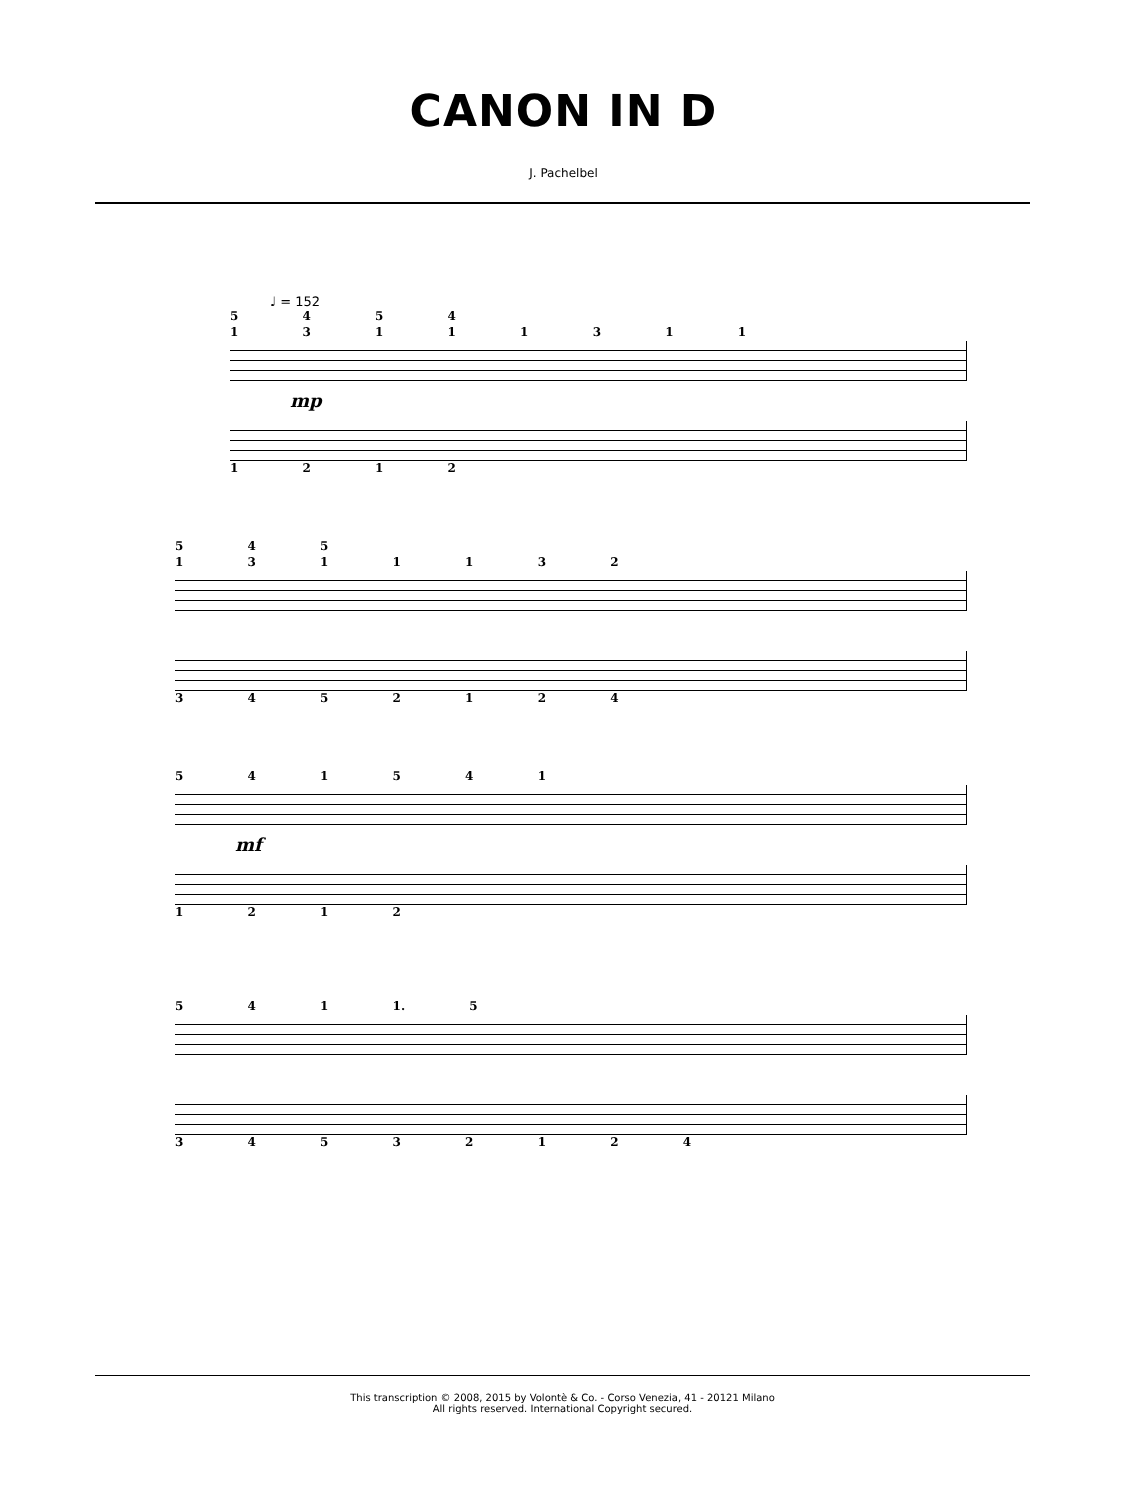CANON IN D
J. Pachelbel
♩ = 152
5 4 5 4
1 3 1 1 1 3 1 1
mp
1 2 1 2
5 4 5
1 3 1 1 1 3 2
3 4 5 2 1 2 4
5 4 1 5 4 1
mf
1 2 1 2
5 4 1 1. 5
3 4 5 3 2 1 2 4
This transcription © 2008, 2015 by Volontè & Co. - Corso Venezia, 41 - 20121 Milano
All rights reserved. International Copyright secured.